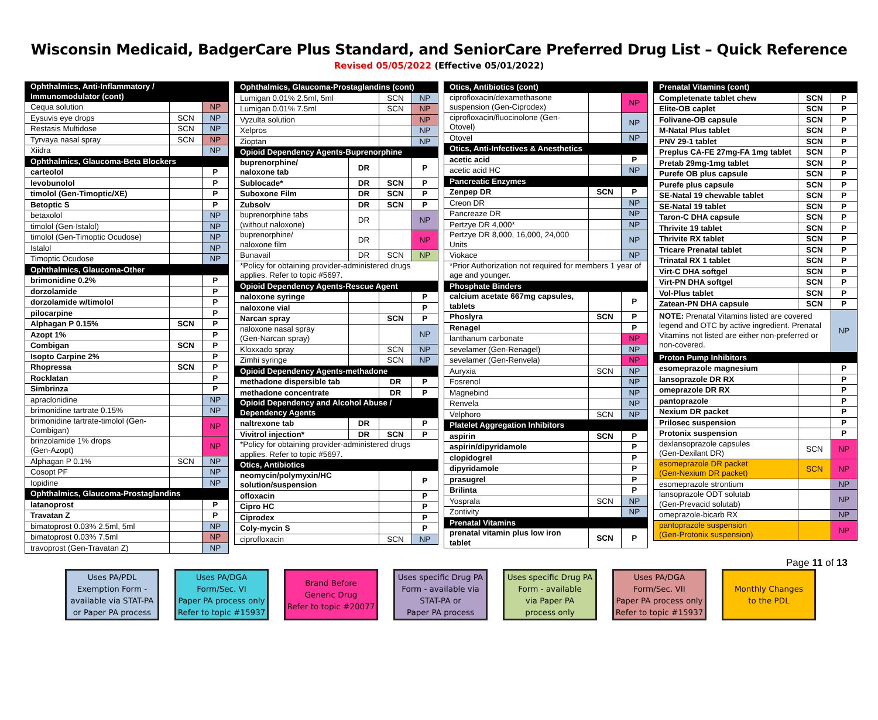Wisconsin Medicaid, BadgerCare Plus Standard, and SeniorCare Preferred Drug List – Quick Reference
Revised 05/05/2022 (Effective 05/01/2022)
| Ophthalmics, Anti-Inflammatory / Immunomodulator (cont) | | |
| Cequa solution | | NP |
| Eysuvis eye drops | SCN | NP |
| Restasis Multidose | SCN | NP |
| Tyrvaya nasal spray | SCN | NP |
| Xiidra | | NP |
| Ophthalmics, Glaucoma-Beta Blockers | | |
| carteolol | | P |
| levobunolol | | P |
| timolol (Gen-Timoptic/XE) | | P |
| Betoptic S | | P |
| betaxolol | | NP |
| timolol (Gen-Istalol) | | NP |
| timolol (Gen-Timoptic Ocudose) | | NP |
| Istalol | | NP |
| Timoptic Ocudose | | NP |
| Ophthalmics, Glaucoma-Other | | |
| brimonidine 0.2% | | P |
| dorzolamide | | P |
| dorzolamide w/timolol | | P |
| pilocarpine | | P |
| Alphagan P 0.15% | SCN | P |
| Azopt 1% | | P |
| Combigan | SCN | P |
| Isopto Carpine 2% | | P |
| Rhopressa | SCN | P |
| Rocklatan | | P |
| Simbrinza | | P |
| apraclonidine | | NP |
| brimonidine tartrate 0.15% | | NP |
| brimonidine tartrate-timolol (Gen-Combigan) | | NP |
| brinzolamide 1% drops (Gen-Azopt) | | NP |
| Alphagan P 0.1% | SCN | NP |
| Cosopt PF | | NP |
| Iopidine | | NP |
| Ophthalmics, Glaucoma-Prostaglandins | | |
| latanoprost | | P |
| Travatan Z | | P |
| bimatoprost 0.03% 2.5ml, 5ml | | NP |
| bimatoprost 0.03% 7.5ml | | NP |
| travoprost (Gen-Travatan Z) | | NP |
| Ophthalmics, Glaucoma-Prostaglandins (cont) | | | |
| Lumigan 0.01% 2.5ml, 5ml | | SCN | NP |
| Lumigan 0.01% 7.5ml | | SCN | NP |
| Vyzulta solution | | | NP |
| Xelpros | | | NP |
| Zioptan | | | NP |
| Opioid Dependency Agents-Buprenorphine | | | |
| buprenorphine/ naloxone tab | DR | | P |
| Sublocade* | DR | SCN | P |
| Suboxone Film | DR | SCN | P |
| Zubsolv | DR | SCN | P |
| buprenorphine tabs (without naloxone) | DR | | NP |
| buprenorphine/ naloxone film | DR | | NP |
| Bunavail | DR | SCN | NP |
| *Policy for obtaining provider-administered drugs applies. Refer to topic #5697. | | | |
| Opioid Dependency Agents-Rescue Agent | | | |
| naloxone syringe | | | P |
| naloxone vial | | | P |
| Narcan spray | | SCN | P |
| naloxone nasal spray (Gen-Narcan spray) | | | NP |
| Kloxxado spray | | SCN | NP |
| Zimhi syringe | | SCN | NP |
| Opioid Dependency Agents-methadone | | | |
| methadone dispersible tab | | DR | P |
| methadone concentrate | | DR | P |
| Opioid Dependency and Alcohol Abuse / Dependency Agents | | | |
| naltrexone tab | DR | | P |
| Vivitrol injection* | DR | SCN | P |
| *Policy for obtaining provider-administered drugs applies. Refer to topic #5697. | | | |
| Otics, Antibiotics | | | |
| neomycin/polymyxin/HC solution/suspension | | | P |
| ofloxacin | | | P |
| Cipro HC | | | P |
| Ciprodex | | | P |
| Coly-mycin S | | | P |
| ciprofloxacin | | SCN | NP |
| Otics, Antibiotics (cont) | | |
| ciprofloxacin/dexamethasone suspension (Gen-Ciprodex) | | NP |
| ciprofloxacin/fluocinolone (Gen-Otovel) | | NP |
| Otovel | | NP |
| Otics, Anti-Infectives & Anesthetics | | |
| acetic acid | | P |
| acetic acid HC | | NP |
| Pancreatic Enzymes | | |
| Zenpep DR | SCN | P |
| Creon DR | | NP |
| Pancreaze DR | | NP |
| Pertzye DR 4,000* | | NP |
| Pertzye DR 8,000, 16,000, 24,000 Units | | NP |
| Viokace | | NP |
| *Prior Authorization not required for members 1 year of age and younger. | | |
| Phosphate Binders | | |
| calcium acetate 667mg capsules, tablets | | P |
| Phoslyra | SCN | P |
| Renagel | | P |
| lanthanum carbonate | | NP |
| sevelamer (Gen-Renagel) | | NP |
| sevelamer (Gen-Renvela) | | NP |
| Auryxia | SCN | NP |
| Fosrenol | | NP |
| Magnebind | | NP |
| Renvela | | NP |
| Velphoro | SCN | NP |
| Platelet Aggregation Inhibitors | | |
| aspirin | SCN | P |
| aspirin/dipyridamole | | P |
| clopidogrel | | P |
| dipyridamole | | P |
| prasugrel | | P |
| Brilinta | | P |
| Yosprala | SCN | NP |
| Zontivity | | NP |
| Prenatal Vitamins | | |
| prenatal vitamin plus low iron tablet | SCN | P |
| Prenatal Vitamins (cont) | | |
| Completenate tablet chew | SCN | P |
| Elite-OB caplet | SCN | P |
| Folivane-OB capsule | SCN | P |
| M-Natal Plus tablet | SCN | P |
| PNV 29-1 tablet | SCN | P |
| Preplus CA-FE 27mg-FA 1mg tablet | SCN | P |
| Pretab 29mg-1mg tablet | SCN | P |
| Purefe OB plus capsule | SCN | P |
| Purefe plus capsule | SCN | P |
| SE-Natal 19 chewable tablet | SCN | P |
| SE-Natal 19 tablet | SCN | P |
| Taron-C DHA capsule | SCN | P |
| Thrivite 19 tablet | SCN | P |
| Thrivite RX tablet | SCN | P |
| Tricare Prenatal tablet | SCN | P |
| Trinatal RX 1 tablet | SCN | P |
| Virt-C DHA softgel | SCN | P |
| Virt-PN DHA softgel | SCN | P |
| Vol-Plus tablet | SCN | P |
| Zatean-PN DHA capsule | SCN | P |
| NOTE: Prenatal Vitamins listed are covered legend and OTC by active ingredient. Prenatal Vitamins not listed are either non-preferred or non-covered. | | NP |
| Proton Pump Inhibitors | | |
| esomeprazole magnesium | | P |
| lansoprazole DR RX | | P |
| omeprazole DR RX | | P |
| pantoprazole | | P |
| Nexium DR packet | | P |
| Prilosec suspension | | P |
| Protonix suspension | | P |
| dexlansoprazole capsules (Gen-Dexilant DR) | SCN | NP |
| esomeprazole DR packet (Gen-Nexium DR packet) | SCN | NP |
| esomeprazole strontium | | NP |
| lansoprazole ODT solutab (Gen-Prevacid solutab) | | NP |
| omeprazole-bicarb RX | | NP |
| pantoprazole suspension (Gen-Protonix suspension) | | NP |
Page 11 of 13
Uses PA/PDL
Exemption Form -
available via STAT-PA
or Paper PA process
Uses PA/DGA
Form/Sec. VI
Paper PA process only
Refer to topic #15937
Brand Before
Generic Drug
Refer to topic #20077
Uses specific Drug PA
Form - available via
STAT-PA or
Paper PA process
Uses specific Drug PA
Form - available
via Paper PA
process only
Uses PA/DGA
Form/Sec. VII
Paper PA process only
Refer to topic #15937
Monthly Changes
to the PDL